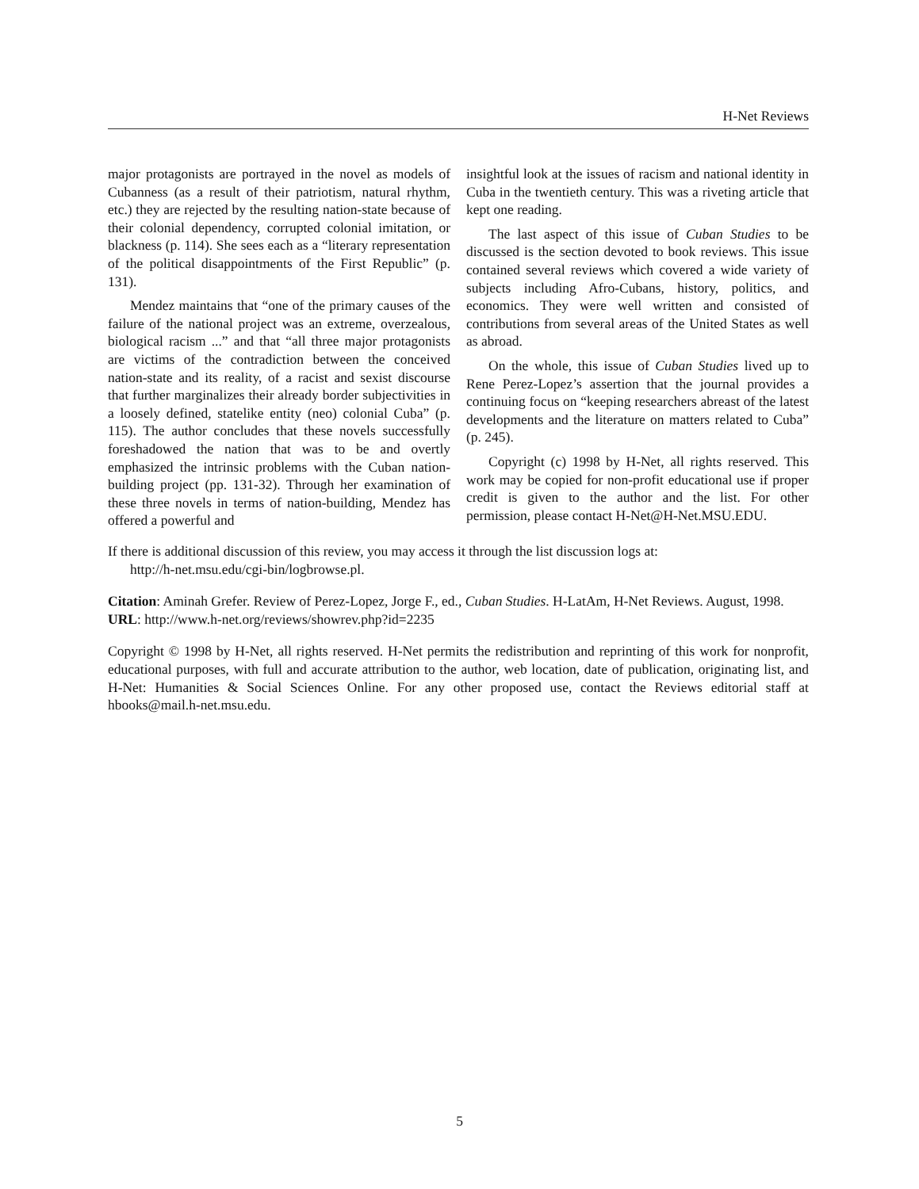H-Net Reviews
major protagonists are portrayed in the novel as models of Cubanness (as a result of their patriotism, natural rhythm, etc.) they are rejected by the resulting nation-state because of their colonial dependency, corrupted colonial imitation, or blackness (p. 114). She sees each as a “literary representation of the political disappointments of the First Republic” (p. 131).
Mendez maintains that “one of the primary causes of the failure of the national project was an extreme, overzealous, biological racism ...” and that “all three major protagonists are victims of the contradiction between the conceived nation-state and its reality, of a racist and sexist discourse that further marginalizes their already border subjectivities in a loosely defined, statelike entity (neo) colonial Cuba” (p. 115). The author concludes that these novels successfully foreshadowed the nation that was to be and overtly emphasized the intrinsic problems with the Cuban nation-building project (pp. 131-32). Through her examination of these three novels in terms of nation-building, Mendez has offered a powerful and
insightful look at the issues of racism and national identity in Cuba in the twentieth century. This was a riveting article that kept one reading.
The last aspect of this issue of Cuban Studies to be discussed is the section devoted to book reviews. This issue contained several reviews which covered a wide variety of subjects including Afro-Cubans, history, politics, and economics. They were well written and consisted of contributions from several areas of the United States as well as abroad.
On the whole, this issue of Cuban Studies lived up to Rene Perez-Lopez’s assertion that the journal provides a continuing focus on “keeping researchers abreast of the latest developments and the literature on matters related to Cuba” (p. 245).
Copyright (c) 1998 by H-Net, all rights reserved. This work may be copied for non-profit educational use if proper credit is given to the author and the list. For other permission, please contact H-Net@H-Net.MSU.EDU.
If there is additional discussion of this review, you may access it through the list discussion logs at:
http://h-net.msu.edu/cgi-bin/logbrowse.pl.
Citation: Aminah Grefer. Review of Perez-Lopez, Jorge F., ed., Cuban Studies. H-LatAm, H-Net Reviews. August, 1998.
URL: http://www.h-net.org/reviews/showrev.php?id=2235
Copyright © 1998 by H-Net, all rights reserved. H-Net permits the redistribution and reprinting of this work for nonprofit, educational purposes, with full and accurate attribution to the author, web location, date of publication, originating list, and H-Net: Humanities & Social Sciences Online. For any other proposed use, contact the Reviews editorial staff at hbooks@mail.h-net.msu.edu.
5